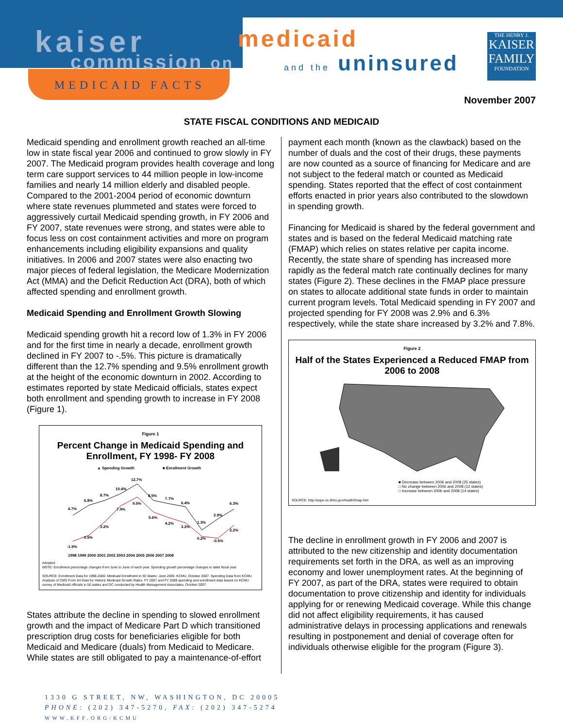kaiser
commission on
MEDICAID FACTS
medicaid
and the uninsured
THE HENRY J.
KAISER FAMILY
FOUNDATION
November 2007
STATE FISCAL CONDITIONS AND MEDICAID
Medicaid spending and enrollment growth reached an all-time low in state fiscal year 2006 and continued to grow slowly in FY 2007. The Medicaid program provides health coverage and long term care support services to 44 million people in low-income families and nearly 14 million elderly and disabled people. Compared to the 2001-2004 period of economic downturn where state revenues plummeted and states were forced to aggressively curtail Medicaid spending growth, in FY 2006 and FY 2007, state revenues were strong, and states were able to focus less on cost containment activities and more on program enhancements including eligibility expansions and quality initiatives. In 2006 and 2007 states were also enacting two major pieces of federal legislation, the Medicare Modernization Act (MMA) and the Deficit Reduction Act (DRA), both of which affected spending and enrollment growth.
Medicaid Spending and Enrollment Growth Slowing
Medicaid spending growth hit a record low of 1.3% in FY 2006 and for the first time in nearly a decade, enrollment growth declined in FY 2007 to -.5%. This picture is dramatically different than the 12.7% spending and 9.5% enrollment growth at the height of the economic downturn in 2002. According to estimates reported by state Medicaid officials, states expect both enrollment and spending growth to increase in FY 2008 (Figure 1).
Figure 1
Percent Change in Medicaid Spending and Enrollment, FY 1998- FY 2008
▲ Spending Growth
■ Enrollment Growth
4.7%
6.8%
8.7%
10.4%
12.7%
8.5%
7.7%
6.4%
1.3%
2.9%
6.3%
-1.9%
0.5%
3.2%
7.9%
9.5%
5.6%
4.2%
3.2%
0.2%
-0.5%
2.2%
1998 1999 2000 2001 2002 2003 2004 2005 2006 2007 2008
Adopted
NOTE: Enrollment percentage changes from June to June of each year. Spending growth percentage changes in state fiscal year.
SOURCE: Enrollment Data for 1998-2006: Medicaid Enrollment in 50 States: June 2006. KCMU, October 2007. Spending Data from KCMU Analysis of CMS Form 64 Data for Historic Medicaid Growth Rates. FY 2007 and FY 2008 spending and enrollment data based on KCMU survey of Medicaid officials in 50 states and DC conducted by Health Management Associates, October 2007.
States attribute the decline in spending to slowed enrollment growth and the impact of Medicare Part D which transitioned prescription drug costs for beneficiaries eligible for both Medicaid and Medicare (duals) from Medicaid to Medicare. While states are still obligated to pay a maintenance-of-effort
payment each month (known as the clawback) based on the number of duals and the cost of their drugs, these payments are now counted as a source of financing for Medicare and are not subject to the federal match or counted as Medicaid spending. States reported that the effect of cost containment efforts enacted in prior years also contributed to the slowdown in spending growth.
Financing for Medicaid is shared by the federal government and states and is based on the federal Medicaid matching rate (FMAP) which relies on states relative per capita income. Recently, the state share of spending has increased more rapidly as the federal match rate continually declines for many states (Figure 2). These declines in the FMAP place pressure on states to allocate additional state funds in order to maintain current program levels. Total Medicaid spending in FY 2007 and projected spending for FY 2008 was 2.9% and 6.3% respectively, while the state share increased by 3.2% and 7.8%.
Figure 2
Half of the States Experienced a Reduced FMAP from 2006 to 2008
■ Decrease between 2006 and 2008 (25 states)
□ No change between 2006 and 2008 (12 states)
□ Increase between 2006 and 2008 (14 states)
SOURCE: http://aspe.os.dhhs.gov/health/fmap.htm
The decline in enrollment growth in FY 2006 and 2007 is attributed to the new citizenship and identity documentation requirements set forth in the DRA, as well as an improving economy and lower unemployment rates. At the beginning of FY 2007, as part of the DRA, states were required to obtain documentation to prove citizenship and identity for individuals applying for or renewing Medicaid coverage. While this change did not affect eligibility requirements, it has caused administrative delays in processing applications and renewals resulting in postponement and denial of coverage often for individuals otherwise eligible for the program (Figure 3).
1330 G STREET, NW, WASHINGTON, DC 20005
PHONE: (202) 347-5270, FAX: (202) 347-5274
WWW.KFF.ORG/KCMU